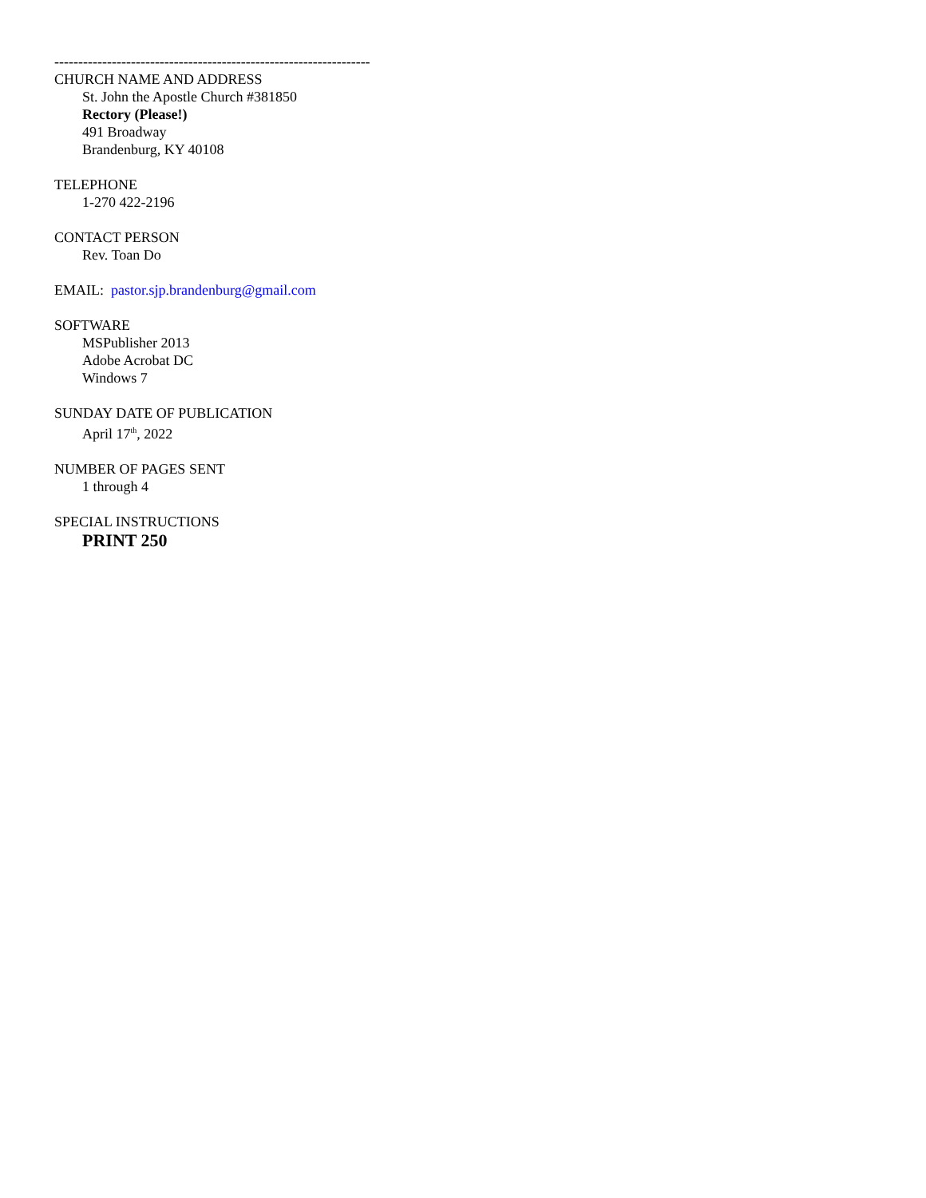------------------------------------------------------------------
CHURCH NAME AND ADDRESS
St. John the Apostle Church #381850
Rectory (Please!)
491 Broadway
Brandenburg, KY 40108
TELEPHONE
1-270 422-2196
CONTACT PERSON
Rev. Toan Do
EMAIL: pastor.sjp.brandenburg@gmail.com
SOFTWARE
MSPublisher 2013
Adobe Acrobat DC
Windows 7
SUNDAY DATE OF PUBLICATION
April 17<sup>th</sup>, 2022
NUMBER OF PAGES SENT
1 through 4
SPECIAL INSTRUCTIONS
PRINT 250